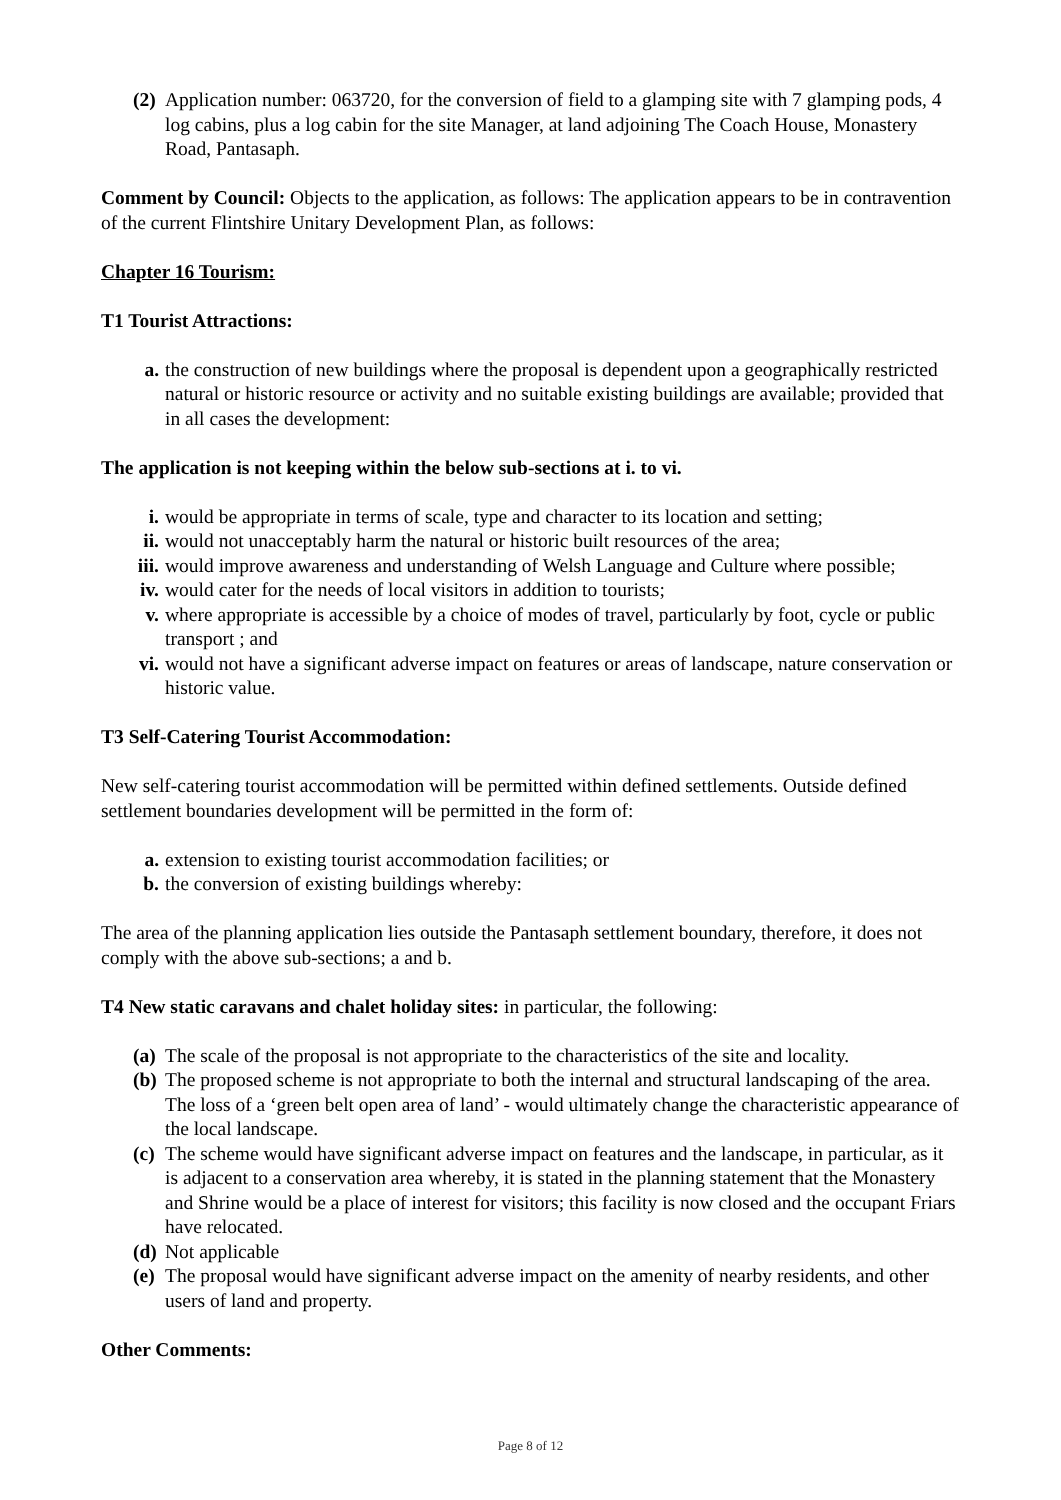(2) Application number: 063720, for the conversion of field to a glamping site with 7 glamping pods, 4 log cabins, plus a log cabin for the site Manager, at land adjoining The Coach House, Monastery Road, Pantasaph.
Comment by Council: Objects to the application, as follows: The application appears to be in contravention of the current Flintshire Unitary Development Plan, as follows:
Chapter 16 Tourism:
T1 Tourist Attractions:
a. the construction of new buildings where the proposal is dependent upon a geographically restricted natural or historic resource or activity and no suitable existing buildings are available; provided that in all cases the development:
The application is not keeping within the below sub-sections at i. to vi.
i. would be appropriate in terms of scale, type and character to its location and setting;
ii. would not unacceptably harm the natural or historic built resources of the area;
iii. would improve awareness and understanding of Welsh Language and Culture where possible;
iv. would cater for the needs of local visitors in addition to tourists;
v. where appropriate is accessible by a choice of modes of travel, particularly by foot, cycle or public transport ; and
vi. would not have a significant adverse impact on features or areas of landscape, nature conservation or historic value.
T3 Self-Catering Tourist Accommodation:
New self-catering tourist accommodation will be permitted within defined settlements. Outside defined settlement boundaries development will be permitted in the form of:
a. extension to existing tourist accommodation facilities; or
b. the conversion of existing buildings whereby:
The area of the planning application lies outside the Pantasaph settlement boundary, therefore, it does not comply with the above sub-sections; a and b.
T4 New static caravans and chalet holiday sites: in particular, the following:
(a) The scale of the proposal is not appropriate to the characteristics of the site and locality.
(b) The proposed scheme is not appropriate to both the internal and structural landscaping of the area. The loss of a ‘green belt open area of land’ - would ultimately change the characteristic appearance of the local landscape.
(c) The scheme would have significant adverse impact on features and the landscape, in particular, as it is adjacent to a conservation area whereby, it is stated in the planning statement that the Monastery and Shrine would be a place of interest for visitors; this facility is now closed and the occupant Friars have relocated.
(d) Not applicable
(e) The proposal would have significant adverse impact on the amenity of nearby residents, and other users of land and property.
Other Comments:
Page 8 of 12